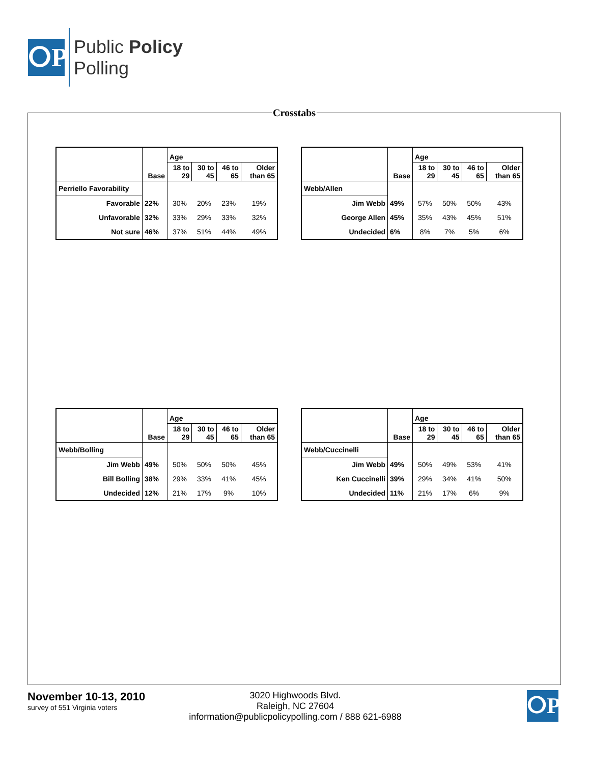ⵔP
Public Policy
Polling
Crosstabs
| | Base | Age | | | |
| --- | --- | --- | --- | --- | --- |
| | | 18 to 29 | 30 to 45 | 46 to 65 | Older than 65 |
| Perriello Favorability | | | | | |
| Favorable | 22% | 30% | 20% | 23% | 19% |
| Unfavorable | 32% | 33% | 29% | 33% | 32% |
| Not sure | 46% | 37% | 51% | 44% | 49% |
| | Base | Age | | | |
| --- | --- | --- | --- | --- | --- |
| | | 18 to 29 | 30 to 45 | 46 to 65 | Older than 65 |
| Webb/Allen | | | | | |
| Jim Webb | 49% | 57% | 50% | 50% | 43% |
| George Allen | 45% | 35% | 43% | 45% | 51% |
| Undecided | 6% | 8% | 7% | 5% | 6% |
| | Base | Age | | | |
| --- | --- | --- | --- | --- | --- |
| | | 18 to 29 | 30 to 45 | 46 to 65 | Older than 65 |
| Webb/Bolling | | | | | |
| Jim Webb | 49% | 50% | 50% | 50% | 45% |
| Bill Bolling | 38% | 29% | 33% | 41% | 45% |
| Undecided | 12% | 21% | 17% | 9% | 10% |
| | Base | Age | | | |
| --- | --- | --- | --- | --- | --- |
| | | 18 to 29 | 30 to 45 | 46 to 65 | Older than 65 |
| Webb/Cuccinelli | | | | | |
| Jim Webb | 49% | 50% | 49% | 53% | 41% |
| Ken Cuccinelli | 39% | 29% | 34% | 41% | 50% |
| Undecided | 11% | 21% | 17% | 6% | 9% |
November 10-13, 2010
survey of 551 Virginia voters
3020 Highwoods Blvd.
Raleigh, NC 27604
information@publicpolicypolling.com / 888 621-6988
ⵔP